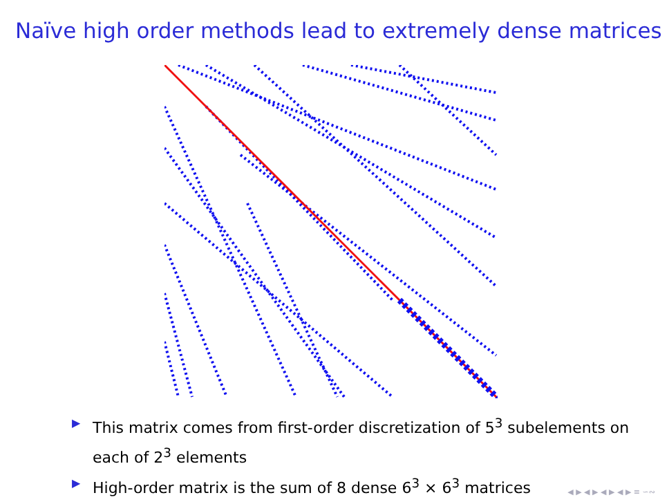Naïve high order methods lead to extremely dense matrices
▶ This matrix comes from first-order discretization of 5<sup>3</sup> subelements on each of 2<sup>3</sup> elements
▶ High-order matrix is the sum of 8 dense 6<sup>3</sup> × 6<sup>3</sup> matrices
◀ ▶ ◀ ▶ ◀ ▶ ◀ ▶ ≡ ∽∾